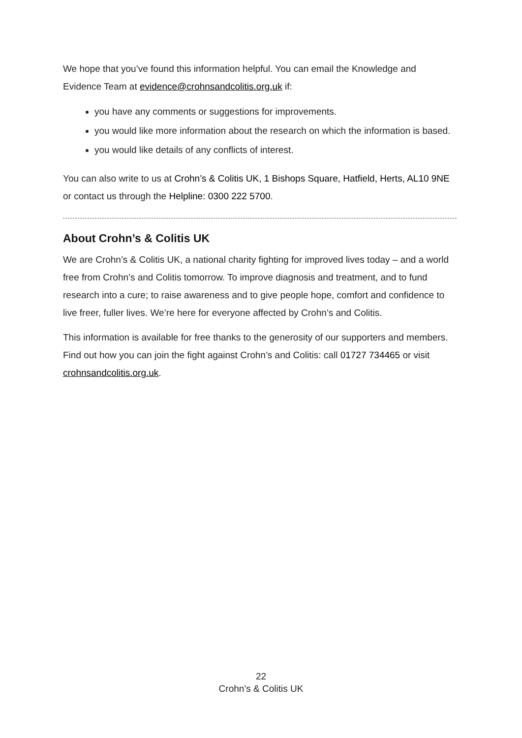We hope that you’ve found this information helpful. You can email the Knowledge and Evidence Team at evidence@crohnsandcolitis.org.uk if:
you have any comments or suggestions for improvements.
you would like more information about the research on which the information is based.
you would like details of any conflicts of interest.
You can also write to us at Crohn’s & Colitis UK, 1 Bishops Square, Hatfield, Herts, AL10 9NE or contact us through the Helpline: 0300 222 5700.
About Crohn’s & Colitis UK
We are Crohn’s & Colitis UK, a national charity fighting for improved lives today – and a world free from Crohn’s and Colitis tomorrow. To improve diagnosis and treatment, and to fund research into a cure; to raise awareness and to give people hope, comfort and confidence to live freer, fuller lives. We’re here for everyone affected by Crohn’s and Colitis.
This information is available for free thanks to the generosity of our supporters and members. Find out how you can join the fight against Crohn’s and Colitis: call 01727 734465 or visit crohnsandcolitis.org.uk.
22
Crohn’s & Colitis UK